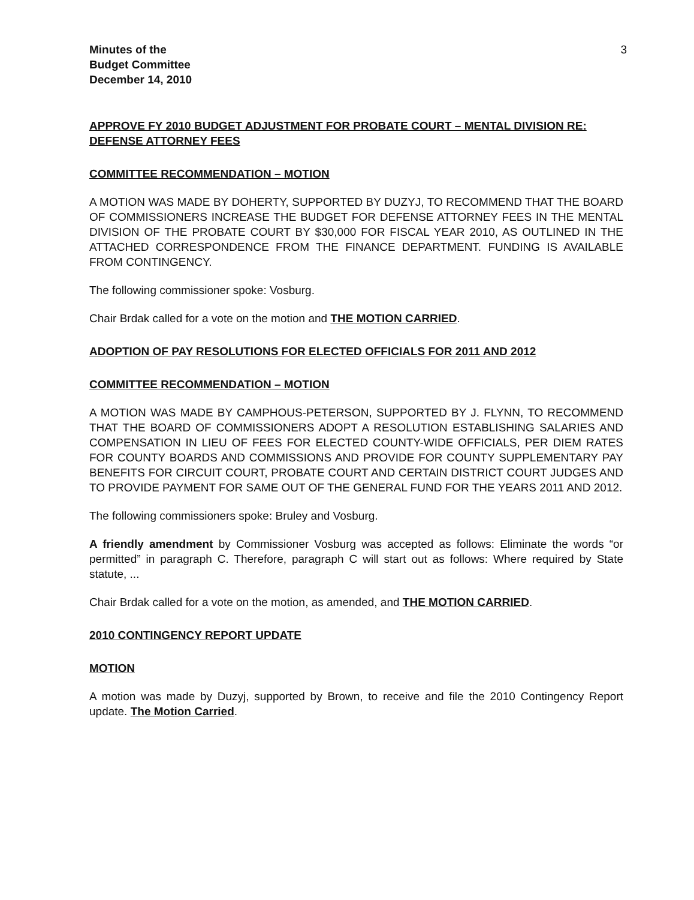Minutes of the
Budget Committee
December 14, 2010
3
APPROVE FY 2010 BUDGET ADJUSTMENT FOR PROBATE COURT – MENTAL DIVISION RE: DEFENSE ATTORNEY FEES
COMMITTEE RECOMMENDATION – MOTION
A MOTION WAS MADE BY DOHERTY, SUPPORTED BY DUZYJ, TO RECOMMEND THAT THE BOARD OF COMMISSIONERS INCREASE THE BUDGET FOR DEFENSE ATTORNEY FEES IN THE MENTAL DIVISION OF THE PROBATE COURT BY $30,000 FOR FISCAL YEAR 2010, AS OUTLINED IN THE ATTACHED CORRESPONDENCE FROM THE FINANCE DEPARTMENT. FUNDING IS AVAILABLE FROM CONTINGENCY.
The following commissioner spoke: Vosburg.
Chair Brdak called for a vote on the motion and THE MOTION CARRIED.
ADOPTION OF PAY RESOLUTIONS FOR ELECTED OFFICIALS FOR 2011 AND 2012
COMMITTEE RECOMMENDATION – MOTION
A MOTION WAS MADE BY CAMPHOUS-PETERSON, SUPPORTED BY J. FLYNN, TO RECOMMEND THAT THE BOARD OF COMMISSIONERS ADOPT A RESOLUTION ESTABLISHING SALARIES AND COMPENSATION IN LIEU OF FEES FOR ELECTED COUNTY-WIDE OFFICIALS, PER DIEM RATES FOR COUNTY BOARDS AND COMMISSIONS AND PROVIDE FOR COUNTY SUPPLEMENTARY PAY BENEFITS FOR CIRCUIT COURT, PROBATE COURT AND CERTAIN DISTRICT COURT JUDGES AND TO PROVIDE PAYMENT FOR SAME OUT OF THE GENERAL FUND FOR THE YEARS 2011 AND 2012.
The following commissioners spoke: Bruley and Vosburg.
A friendly amendment by Commissioner Vosburg was accepted as follows: Eliminate the words “or permitted” in paragraph C. Therefore, paragraph C will start out as follows: Where required by State statute, ...
Chair Brdak called for a vote on the motion, as amended, and THE MOTION CARRIED.
2010 CONTINGENCY REPORT UPDATE
MOTION
A motion was made by Duzyj, supported by Brown, to receive and file the 2010 Contingency Report update. The Motion Carried.